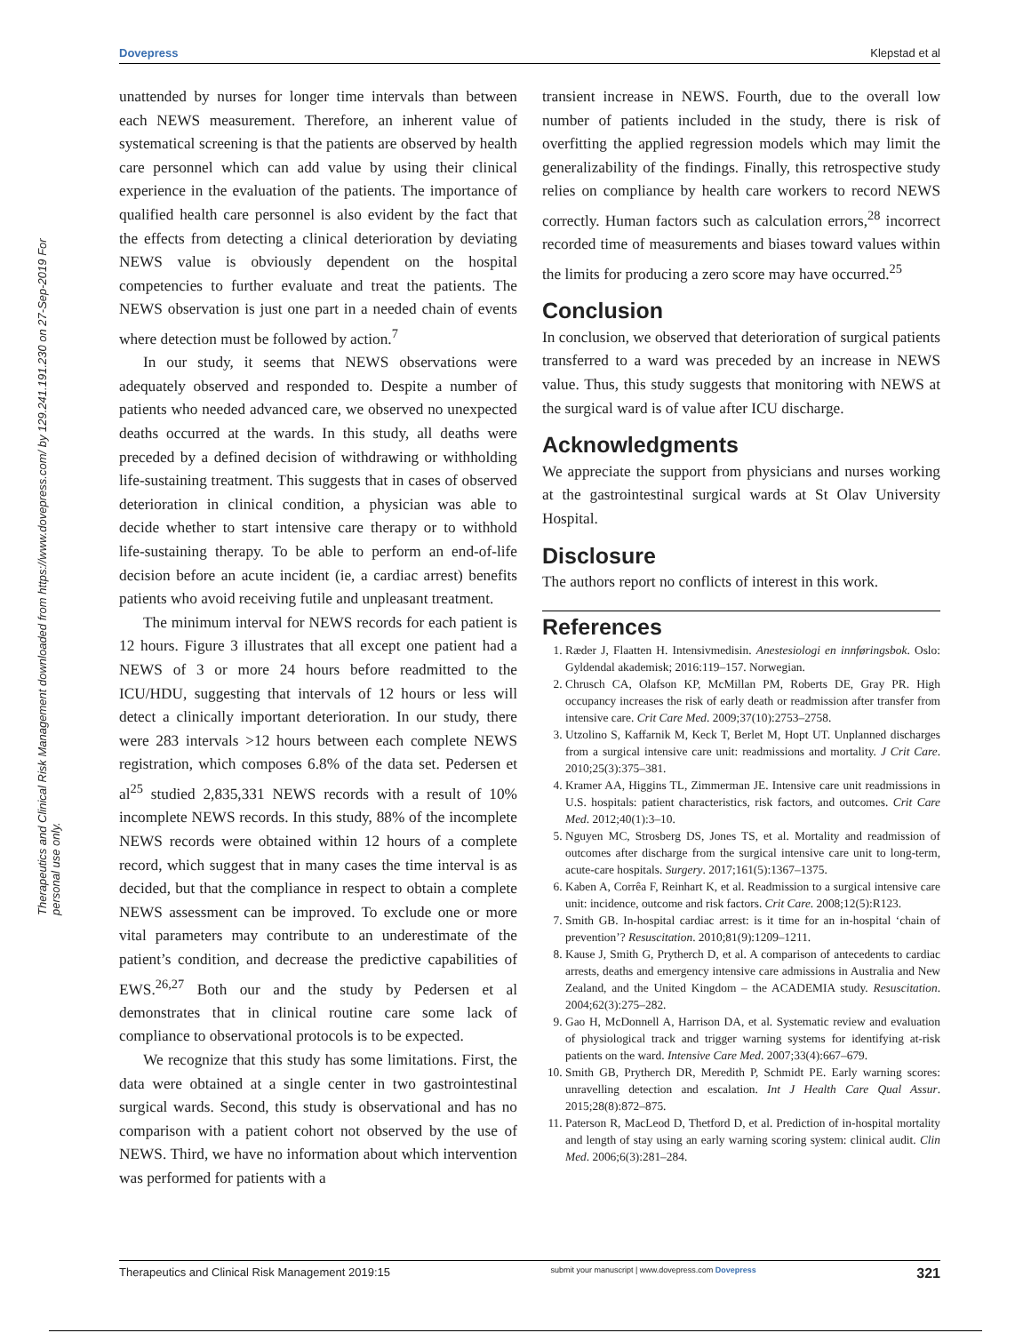Dovepress Klepstad et al
Therapeutics and Clinical Risk Management downloaded from https://www.dovepress.com/ by 129.241.191.230 on 27-Sep-2019 For personal use only.
unattended by nurses for longer time intervals than between each NEWS measurement. Therefore, an inherent value of systematical screening is that the patients are observed by health care personnel which can add value by using their clinical experience in the evaluation of the patients. The importance of qualified health care personnel is also evident by the fact that the effects from detecting a clinical deterioration by deviating NEWS value is obviously dependent on the hospital competencies to further evaluate and treat the patients. The NEWS observation is just one part in a needed chain of events where detection must be followed by action.<sup>7</sup>
In our study, it seems that NEWS observations were adequately observed and responded to. Despite a number of patients who needed advanced care, we observed no unexpected deaths occurred at the wards. In this study, all deaths were preceded by a defined decision of withdrawing or withholding life-sustaining treatment. This suggests that in cases of observed deterioration in clinical condition, a physician was able to decide whether to start intensive care therapy or to withhold life-sustaining therapy. To be able to perform an end-of-life decision before an acute incident (ie, a cardiac arrest) benefits patients who avoid receiving futile and unpleasant treatment.
The minimum interval for NEWS records for each patient is 12 hours. Figure 3 illustrates that all except one patient had a NEWS of 3 or more 24 hours before readmitted to the ICU/HDU, suggesting that intervals of 12 hours or less will detect a clinically important deterioration. In our study, there were 283 intervals >12 hours between each complete NEWS registration, which composes 6.8% of the data set. Pedersen et al<sup>25</sup> studied 2,835,331 NEWS records with a result of 10% incomplete NEWS records. In this study, 88% of the incomplete NEWS records were obtained within 12 hours of a complete record, which suggest that in many cases the time interval is as decided, but that the compliance in respect to obtain a complete NEWS assessment can be improved. To exclude one or more vital parameters may contribute to an underestimate of the patient’s condition, and decrease the predictive capabilities of EWS.<sup>26,27</sup> Both our and the study by Pedersen et al demonstrates that in clinical routine care some lack of compliance to observational protocols is to be expected.
We recognize that this study has some limitations. First, the data were obtained at a single center in two gastrointestinal surgical wards. Second, this study is observational and has no comparison with a patient cohort not observed by the use of NEWS. Third, we have no information about which intervention was performed for patients with a
transient increase in NEWS. Fourth, due to the overall low number of patients included in the study, there is risk of overfitting the applied regression models which may limit the generalizability of the findings. Finally, this retrospective study relies on compliance by health care workers to record NEWS correctly. Human factors such as calculation errors,<sup>28</sup> incorrect recorded time of measurements and biases toward values within the limits for producing a zero score may have occurred.<sup>25</sup>
Conclusion
In conclusion, we observed that deterioration of surgical patients transferred to a ward was preceded by an increase in NEWS value. Thus, this study suggests that monitoring with NEWS at the surgical ward is of value after ICU discharge.
Acknowledgments
We appreciate the support from physicians and nurses working at the gastrointestinal surgical wards at St Olav University Hospital.
Disclosure
The authors report no conflicts of interest in this work.
References
1. Ræder J, Flaatten H. Intensivmedisin. Anestesiologi en innføringsbok. Oslo: Gyldendal akademisk; 2016:119–157. Norwegian.
2. Chrusch CA, Olafson KP, McMillan PM, Roberts DE, Gray PR. High occupancy increases the risk of early death or readmission after transfer from intensive care. Crit Care Med. 2009;37(10):2753–2758.
3. Utzolino S, Kaffarnik M, Keck T, Berlet M, Hopt UT. Unplanned discharges from a surgical intensive care unit: readmissions and mortality. J Crit Care. 2010;25(3):375–381.
4. Kramer AA, Higgins TL, Zimmerman JE. Intensive care unit readmissions in U.S. hospitals: patient characteristics, risk factors, and outcomes. Crit Care Med. 2012;40(1):3–10.
5. Nguyen MC, Strosberg DS, Jones TS, et al. Mortality and readmission of outcomes after discharge from the surgical intensive care unit to long-term, acute-care hospitals. Surgery. 2017;161(5):1367–1375.
6. Kaben A, Corrêa F, Reinhart K, et al. Readmission to a surgical intensive care unit: incidence, outcome and risk factors. Crit Care. 2008;12(5):R123.
7. Smith GB. In-hospital cardiac arrest: is it time for an in-hospital ‘chain of prevention’? Resuscitation. 2010;81(9):1209–1211.
8. Kause J, Smith G, Prytherch D, et al. A comparison of antecedents to cardiac arrests, deaths and emergency intensive care admissions in Australia and New Zealand, and the United Kingdom – the ACADEMIA study. Resuscitation. 2004;62(3):275–282.
9. Gao H, McDonnell A, Harrison DA, et al. Systematic review and evaluation of physiological track and trigger warning systems for identifying at-risk patients on the ward. Intensive Care Med. 2007;33(4):667–679.
10. Smith GB, Prytherch DR, Meredith P, Schmidt PE. Early warning scores: unravelling detection and escalation. Int J Health Care Qual Assur. 2015;28(8):872–875.
11. Paterson R, MacLeod D, Thetford D, et al. Prediction of in-hospital mortality and length of stay using an early warning scoring system: clinical audit. Clin Med. 2006;6(3):281–284.
Therapeutics and Clinical Risk Management 2019:15 submit your manuscript | www.dovepress.com Dovepress 321